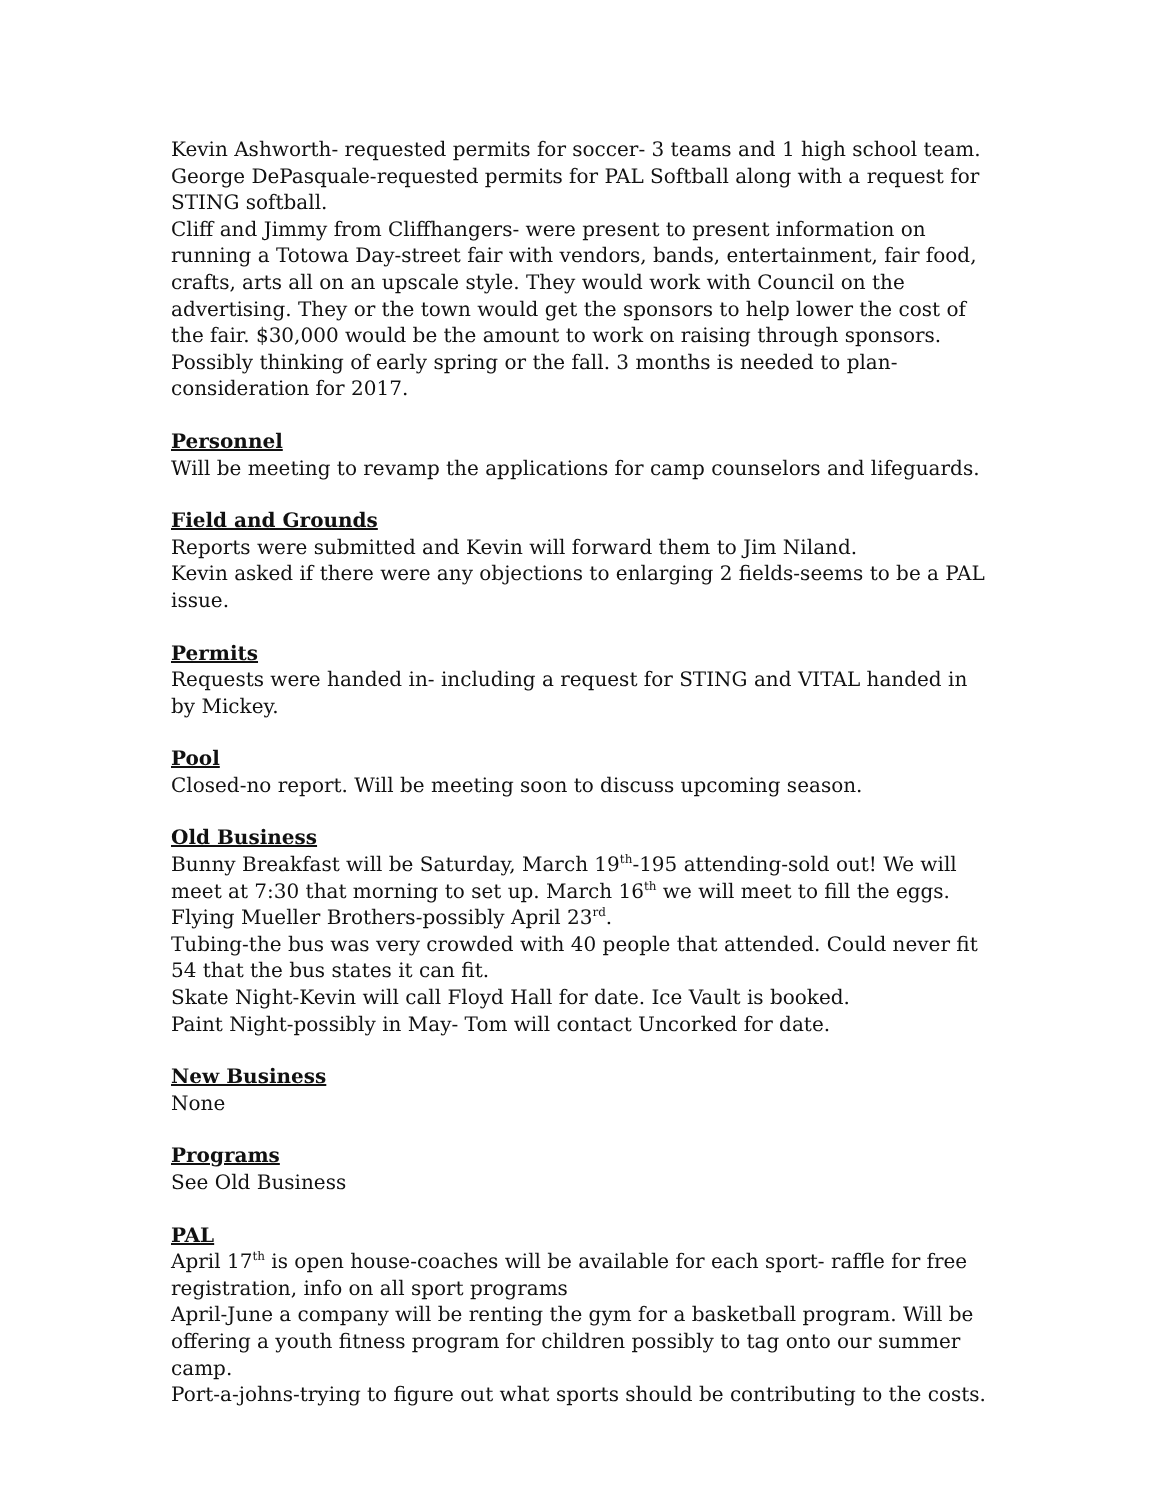Kevin Ashworth- requested permits for soccer- 3 teams and 1 high school team.
George DePasquale-requested permits for PAL Softball along with a request for STING softball.
Cliff and Jimmy from Cliffhangers- were present to present information on running a Totowa Day-street fair with vendors, bands, entertainment, fair food, crafts, arts all on an upscale style. They would work with Council on the advertising. They or the town would get the sponsors to help lower the cost of the fair. $30,000 would be the amount to work on raising through sponsors. Possibly thinking of early spring or the fall. 3 months is needed to plan-consideration for 2017.
Personnel
Will be meeting to revamp the applications for camp counselors and lifeguards.
Field and Grounds
Reports were submitted and Kevin will forward them to Jim Niland.
Kevin asked if there were any objections to enlarging 2 fields-seems to be a PAL issue.
Permits
Requests were handed in- including a request for STING and VITAL handed in by Mickey.
Pool
Closed-no report. Will be meeting soon to discuss upcoming season.
Old Business
Bunny Breakfast will be Saturday, March 19<sup>th</sup>-195 attending-sold out! We will meet at 7:30 that morning to set up. March 16<sup>th</sup> we will meet to fill the eggs.
Flying Mueller Brothers-possibly April 23<sup>rd</sup>.
Tubing-the bus was very crowded with 40 people that attended. Could never fit 54 that the bus states it can fit.
Skate Night-Kevin will call Floyd Hall for date. Ice Vault is booked.
Paint Night-possibly in May- Tom will contact Uncorked for date.
New Business
None
Programs
See Old Business
PAL
April 17<sup>th</sup> is open house-coaches will be available for each sport- raffle for free registration, info on all sport programs
April-June a company will be renting the gym for a basketball program. Will be offering a youth fitness program for children possibly to tag onto our summer camp.
Port-a-johns-trying to figure out what sports should be contributing to the costs.